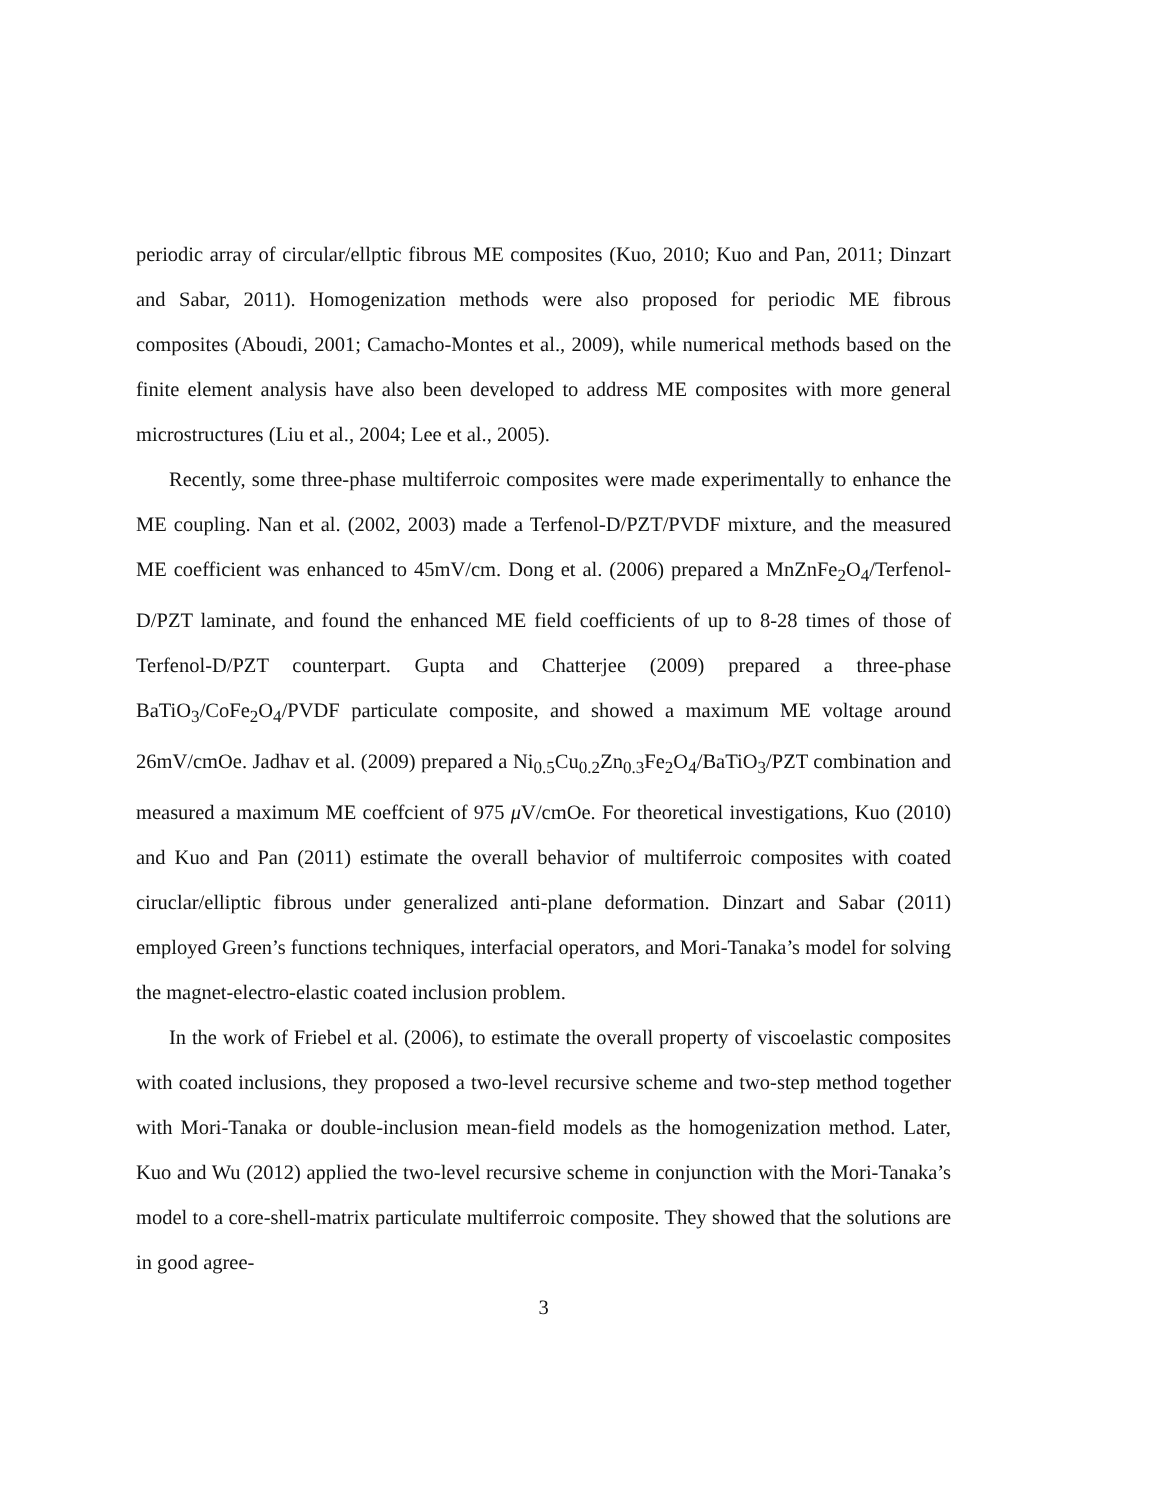periodic array of circular/ellptic fibrous ME composites (Kuo, 2010; Kuo and Pan, 2011; Dinzart and Sabar, 2011). Homogenization methods were also proposed for periodic ME fibrous composites (Aboudi, 2001; Camacho-Montes et al., 2009), while numerical methods based on the finite element analysis have also been developed to address ME composites with more general microstructures (Liu et al., 2004; Lee et al., 2005).
Recently, some three-phase multiferroic composites were made experimentally to enhance the ME coupling. Nan et al. (2002, 2003) made a Terfenol-D/PZT/PVDF mixture, and the measured ME coefficient was enhanced to 45mV/cm. Dong et al. (2006) prepared a MnZnFe<sub>2</sub>O<sub>4</sub>/Terfenol-D/PZT laminate, and found the enhanced ME field coefficients of up to 8-28 times of those of Terfenol-D/PZT counterpart. Gupta and Chatterjee (2009) prepared a three-phase BaTiO<sub>3</sub>/CoFe<sub>2</sub>O<sub>4</sub>/PVDF particulate composite, and showed a maximum ME voltage around 26mV/cmOe. Jadhav et al. (2009) prepared a Ni<sub>0.5</sub>Cu<sub>0.2</sub>Zn<sub>0.3</sub>Fe<sub>2</sub>O<sub>4</sub>/BaTiO<sub>3</sub>/PZT combination and measured a maximum ME coeffcient of 975 μ V/cmOe. For theoretical investigations, Kuo (2010) and Kuo and Pan (2011) estimate the overall behavior of multiferroic composites with coated ciruclar/elliptic fibrous under generalized anti-plane deformation. Dinzart and Sabar (2011) employed Green’s functions techniques, interfacial operators, and Mori-Tanaka’s model for solving the magnet-electro-elastic coated inclusion problem.
In the work of Friebel et al. (2006), to estimate the overall property of viscoelastic composites with coated inclusions, they proposed a two-level recursive scheme and two-step method together with Mori-Tanaka or double-inclusion mean-field models as the homogenization method. Later, Kuo and Wu (2012) applied the two-level recursive scheme in conjunction with the Mori-Tanaka’s model to a core-shell-matrix particulate multiferroic composite. They showed that the solutions are in good agree-
3